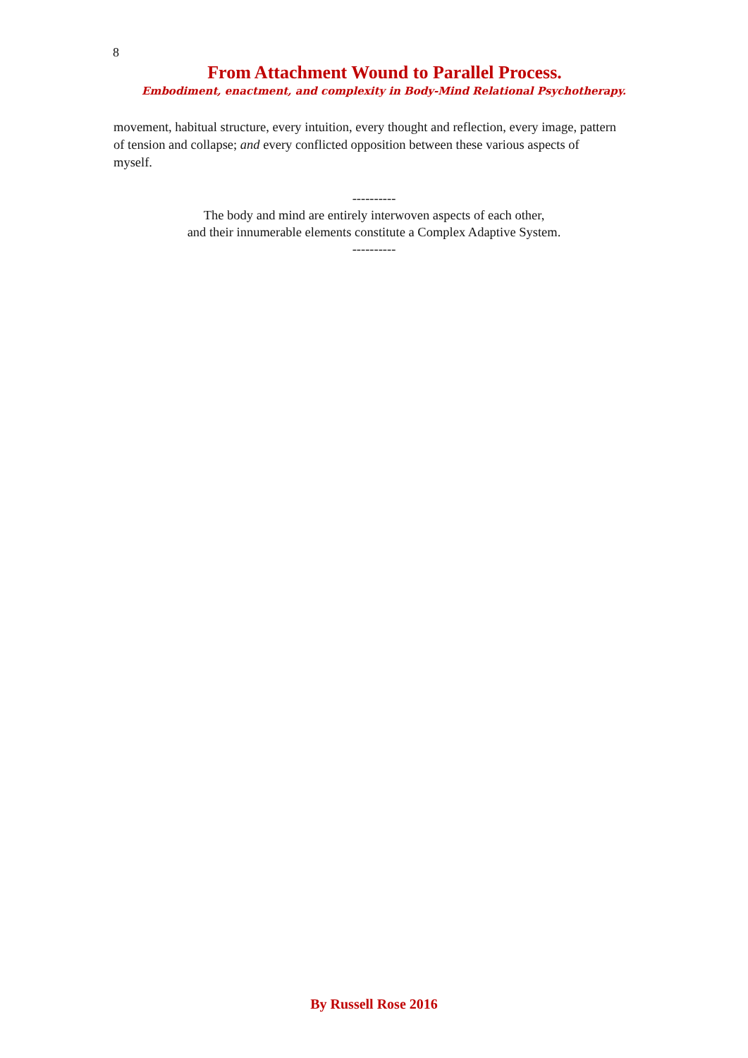8
From Attachment Wound to Parallel Process.
Embodiment, enactment, and complexity in Body-Mind Relational Psychotherapy.
movement, habitual structure, every intuition, every thought and reflection, every image, pattern of tension and collapse; and every conflicted opposition between these various aspects of myself.
----------
The body and mind are entirely interwoven aspects of each other,
and their innumerable elements constitute a Complex Adaptive System.
----------
By Russell Rose 2016